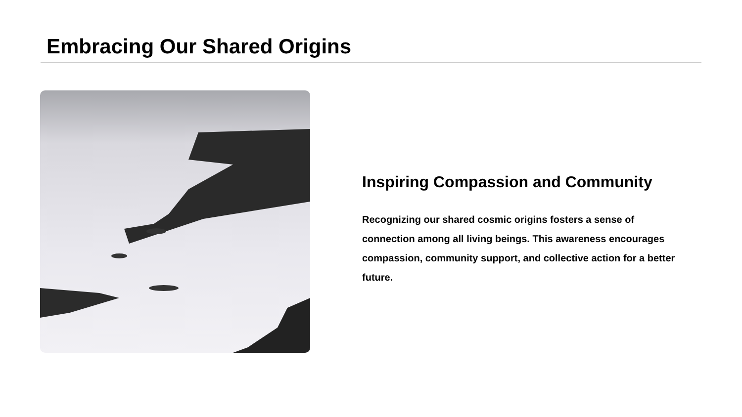Embracing Our Shared Origins
Inspiring Compassion and Community
Recognizing our shared cosmic origins fosters a sense of connection among all living beings. This awareness encourages compassion, community support, and collective action for a better future.